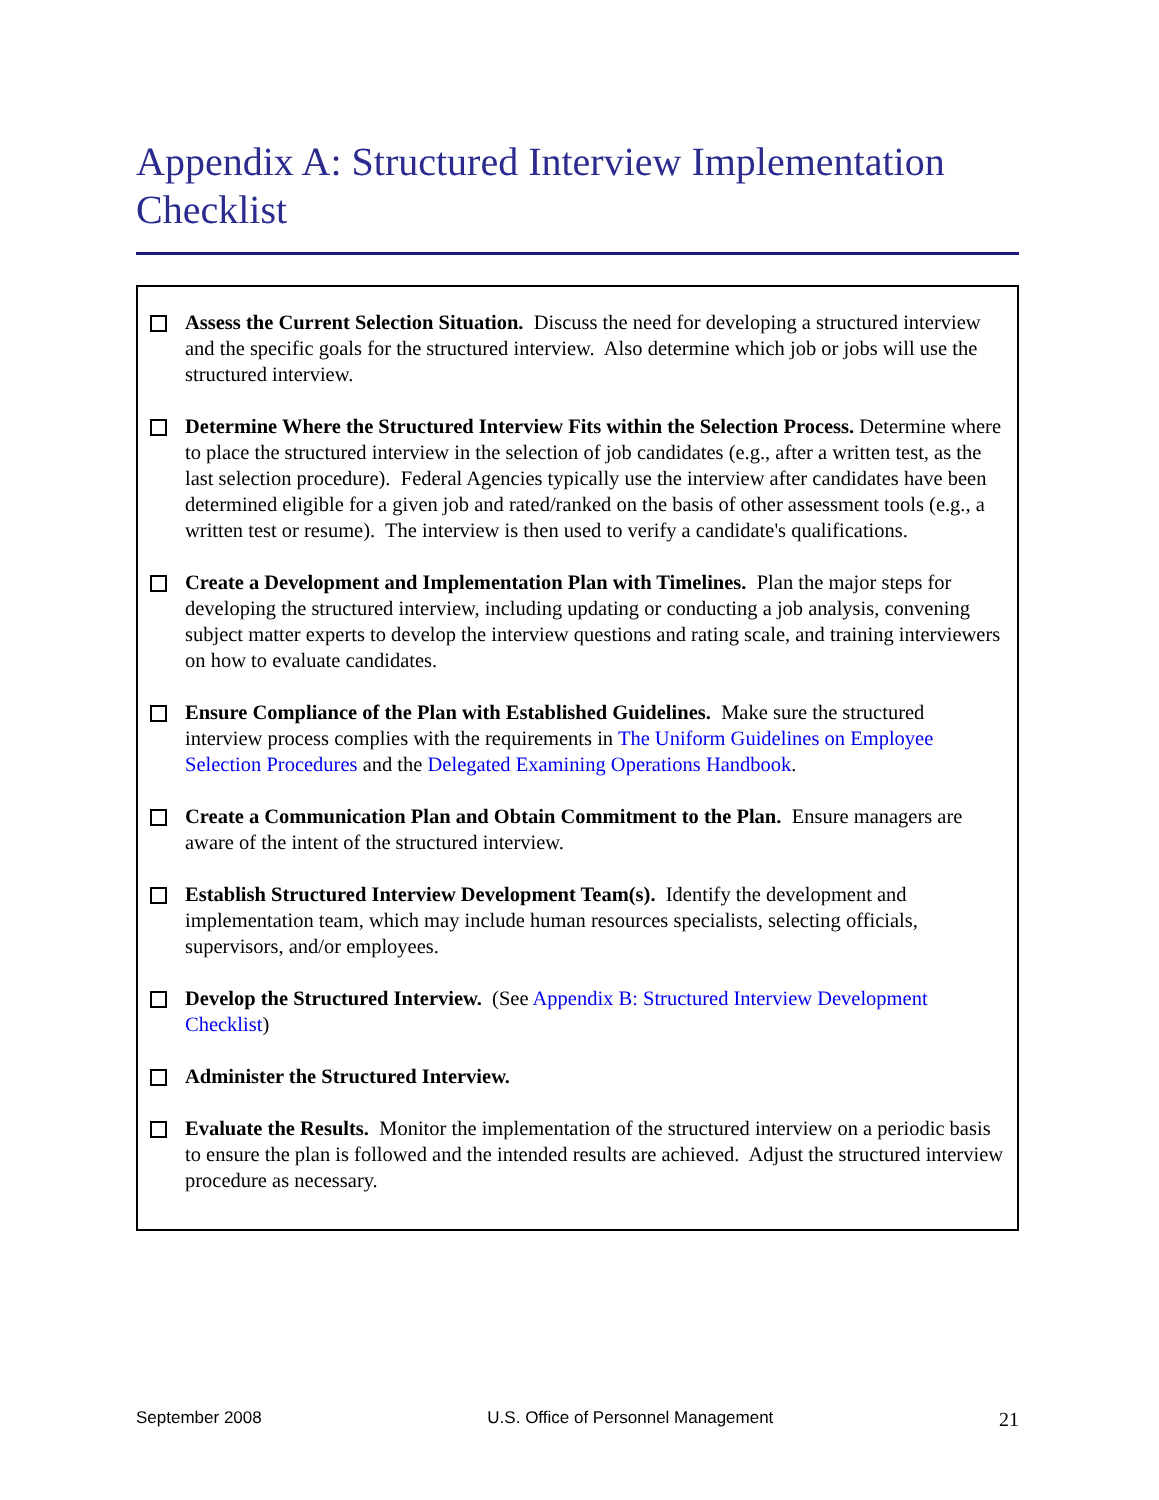Appendix A: Structured Interview Implementation Checklist
Assess the Current Selection Situation. Discuss the need for developing a structured interview and the specific goals for the structured interview. Also determine which job or jobs will use the structured interview.
Determine Where the Structured Interview Fits within the Selection Process. Determine where to place the structured interview in the selection of job candidates (e.g., after a written test, as the last selection procedure). Federal Agencies typically use the interview after candidates have been determined eligible for a given job and rated/ranked on the basis of other assessment tools (e.g., a written test or resume). The interview is then used to verify a candidate's qualifications.
Create a Development and Implementation Plan with Timelines. Plan the major steps for developing the structured interview, including updating or conducting a job analysis, convening subject matter experts to develop the interview questions and rating scale, and training interviewers on how to evaluate candidates.
Ensure Compliance of the Plan with Established Guidelines. Make sure the structured interview process complies with the requirements in The Uniform Guidelines on Employee Selection Procedures and the Delegated Examining Operations Handbook.
Create a Communication Plan and Obtain Commitment to the Plan. Ensure managers are aware of the intent of the structured interview.
Establish Structured Interview Development Team(s). Identify the development and implementation team, which may include human resources specialists, selecting officials, supervisors, and/or employees.
Develop the Structured Interview. (See Appendix B: Structured Interview Development Checklist)
Administer the Structured Interview.
Evaluate the Results. Monitor the implementation of the structured interview on a periodic basis to ensure the plan is followed and the intended results are achieved. Adjust the structured interview procedure as necessary.
September 2008 U.S. Office of Personnel Management 21